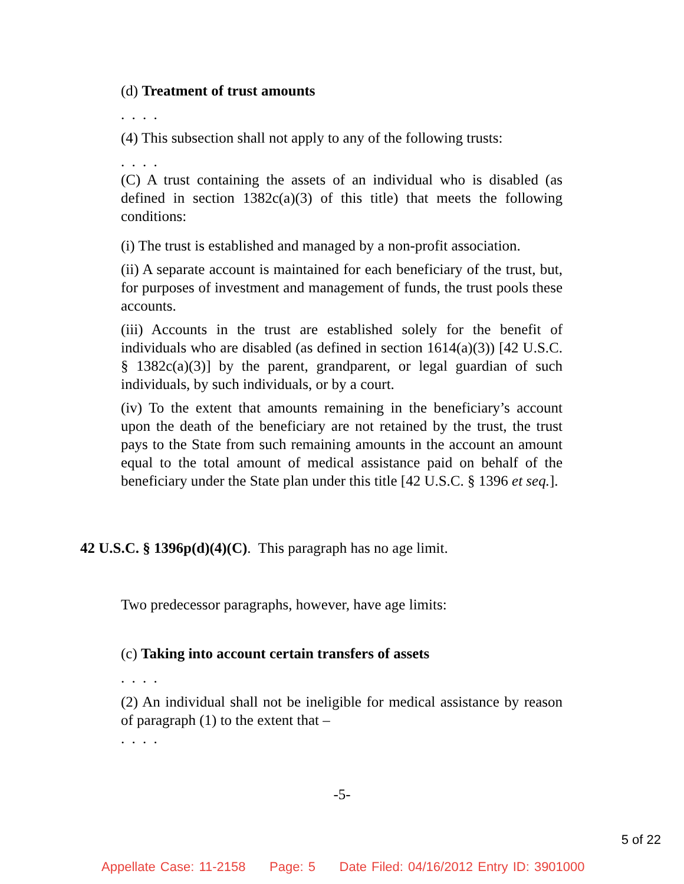(d) Treatment of trust amounts
. . . .
(4) This subsection shall not apply to any of the following trusts:
. . . .
(C) A trust containing the assets of an individual who is disabled (as defined in section 1382c(a)(3) of this title) that meets the following conditions:
(i) The trust is established and managed by a non-profit association.
(ii) A separate account is maintained for each beneficiary of the trust, but, for purposes of investment and management of funds, the trust pools these accounts.
(iii) Accounts in the trust are established solely for the benefit of individuals who are disabled (as defined in section 1614(a)(3)) [42 U.S.C. § 1382c(a)(3)] by the parent, grandparent, or legal guardian of such individuals, by such individuals, or by a court.
(iv) To the extent that amounts remaining in the beneficiary’s account upon the death of the beneficiary are not retained by the trust, the trust pays to the State from such remaining amounts in the account an amount equal to the total amount of medical assistance paid on behalf of the beneficiary under the State plan under this title [42 U.S.C. § 1396 et seq.].
42 U.S.C. § 1396p(d)(4)(C). This paragraph has no age limit.
Two predecessor paragraphs, however, have age limits:
(c) Taking into account certain transfers of assets
. . . .
(2) An individual shall not be ineligible for medical assistance by reason of paragraph (1) to the extent that –
. . . .
-5-
5 of 22
Appellate Case: 11-2158 Page: 5 Date Filed: 04/16/2012 Entry ID: 3901000